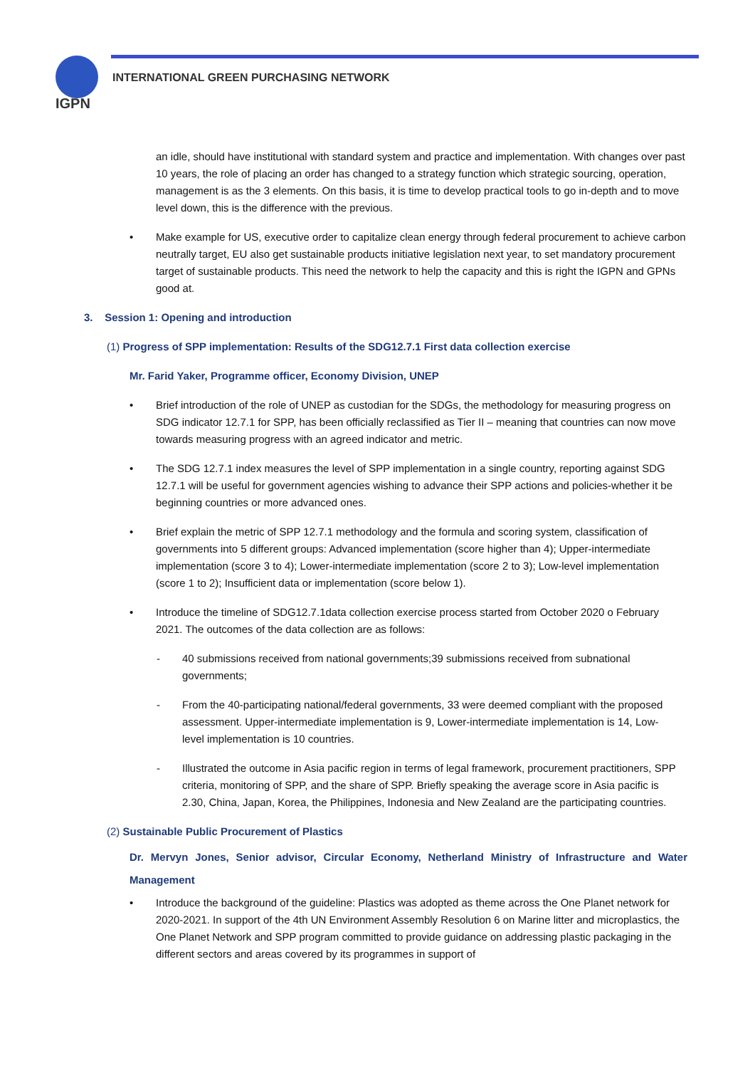IGPN
INTERNATIONAL GREEN PURCHASING NETWORK
an idle, should have institutional with standard system and practice and implementation. With changes over past 10 years, the role of placing an order has changed to a strategy function which strategic sourcing, operation, management is as the 3 elements. On this basis, it is time to develop practical tools to go in-depth and to move level down, this is the difference with the previous.
• Make example for US, executive order to capitalize clean energy through federal procurement to achieve carbon neutrally target, EU also get sustainable products initiative legislation next year, to set mandatory procurement target of sustainable products. This need the network to help the capacity and this is right the IGPN and GPNs good at.
3. Session 1: Opening and introduction
(1) Progress of SPP implementation: Results of the SDG12.7.1 First data collection exercise
Mr. Farid Yaker, Programme officer, Economy Division, UNEP
• Brief introduction of the role of UNEP as custodian for the SDGs, the methodology for measuring progress on SDG indicator 12.7.1 for SPP, has been officially reclassified as Tier II – meaning that countries can now move towards measuring progress with an agreed indicator and metric.
• The SDG 12.7.1 index measures the level of SPP implementation in a single country, reporting against SDG 12.7.1 will be useful for government agencies wishing to advance their SPP actions and policies-whether it be beginning countries or more advanced ones.
• Brief explain the metric of SPP 12.7.1 methodology and the formula and scoring system, classification of governments into 5 different groups: Advanced implementation (score higher than 4); Upper-intermediate implementation (score 3 to 4); Lower-intermediate implementation (score 2 to 3); Low-level implementation (score 1 to 2); Insufficient data or implementation (score below 1).
• Introduce the timeline of SDG12.7.1data collection exercise process started from October 2020 o February 2021. The outcomes of the data collection are as follows:
- 40 submissions received from national governments;39 submissions received from subnational governments;
- From the 40-participating national/federal governments, 33 were deemed compliant with the proposed assessment. Upper-intermediate implementation is 9, Lower-intermediate implementation is 14, Low-level implementation is 10 countries.
- Illustrated the outcome in Asia pacific region in terms of legal framework, procurement practitioners, SPP criteria, monitoring of SPP, and the share of SPP. Briefly speaking the average score in Asia pacific is 2.30, China, Japan, Korea, the Philippines, Indonesia and New Zealand are the participating countries.
(2) Sustainable Public Procurement of Plastics
Dr. Mervyn Jones, Senior advisor, Circular Economy, Netherland Ministry of Infrastructure and Water Management
• Introduce the background of the guideline: Plastics was adopted as theme across the One Planet network for 2020-2021. In support of the 4th UN Environment Assembly Resolution 6 on Marine litter and microplastics, the One Planet Network and SPP program committed to provide guidance on addressing plastic packaging in the different sectors and areas covered by its programmes in support of